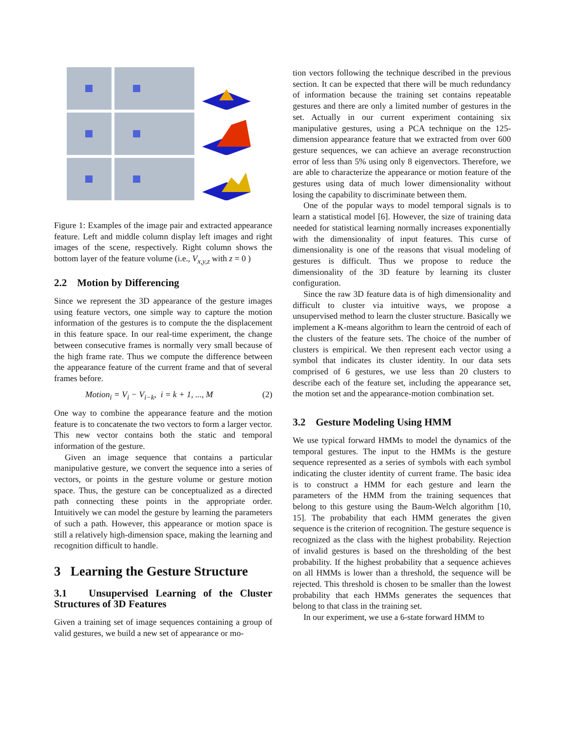Figure 1: Examples of the image pair and extracted appearance feature. Left and middle column display left images and right images of the scene, respectively. Right column shows the bottom layer of the feature volume (i.e., V<sub>x,y,z</sub> with z = 0 )
2.2 Motion by Differencing
Since we represent the 3D appearance of the gesture images using feature vectors, one simple way to capture the motion information of the gestures is to compute the the displacement in this feature space. In our real-time experiment, the change between consecutive frames is normally very small because of the high frame rate. Thus we compute the difference between the appearance feature of the current frame and that of several frames before.
Motion<sub>i</sub> = V<sub>i</sub> − V<sub>i−k</sub>, i = k + 1, ..., M (2)
One way to combine the appearance feature and the motion feature is to concatenate the two vectors to form a larger vector. This new vector contains both the static and temporal information of the gesture.
Given an image sequence that contains a particular manipulative gesture, we convert the sequence into a series of vectors, or points in the gesture volume or gesture motion space. Thus, the gesture can be conceptualized as a directed path connecting these points in the appropriate order. Intuitively we can model the gesture by learning the parameters of such a path. However, this appearance or motion space is still a relatively high-dimension space, making the learning and recognition difficult to handle.
3 Learning the Gesture Structure
3.1 Unsupervised Learning of the Cluster Structures of 3D Features
Given a training set of image sequences containing a group of valid gestures, we build a new set of appearance or mo-
tion vectors following the technique described in the previous section. It can be expected that there will be much redundancy of information because the training set contains repeatable gestures and there are only a limited number of gestures in the set. Actually in our current experiment containing six manipulative gestures, using a PCA technique on the 125-dimension appearance feature that we extracted from over 600 gesture sequences, we can achieve an average reconstruction error of less than 5% using only 8 eigenvectors. Therefore, we are able to characterize the appearance or motion feature of the gestures using data of much lower dimensionality without losing the capability to discriminate between them.
One of the popular ways to model temporal signals is to learn a statistical model [6]. However, the size of training data needed for statistical learning normally increases exponentially with the dimensionality of input features. This curse of dimensionality is one of the reasons that visual modeling of gestures is difficult. Thus we propose to reduce the dimensionality of the 3D feature by learning its cluster configuration.
Since the raw 3D feature data is of high dimensionality and difficult to cluster via intuitive ways, we propose a unsupervised method to learn the cluster structure. Basically we implement a K-means algorithm to learn the centroid of each of the clusters of the feature sets. The choice of the number of clusters is empirical. We then represent each vector using a symbol that indicates its cluster identity. In our data sets comprised of 6 gestures, we use less than 20 clusters to describe each of the feature set, including the appearance set, the motion set and the appearance-motion combination set.
3.2 Gesture Modeling Using HMM
We use typical forward HMMs to model the dynamics of the temporal gestures. The input to the HMMs is the gesture sequence represented as a series of symbols with each symbol indicating the cluster identity of current frame. The basic idea is to construct a HMM for each gesture and learn the parameters of the HMM from the training sequences that belong to this gesture using the Baum-Welch algorithm [10, 15]. The probability that each HMM generates the given sequence is the criterion of recognition. The gesture sequence is recognized as the class with the highest probability. Rejection of invalid gestures is based on the thresholding of the best probability. If the highest probability that a sequence achieves on all HMMs is lower than a threshold, the sequence will be rejected. This threshold is chosen to be smaller than the lowest probability that each HMMs generates the sequences that belong to that class in the training set.
In our experiment, we use a 6-state forward HMM to